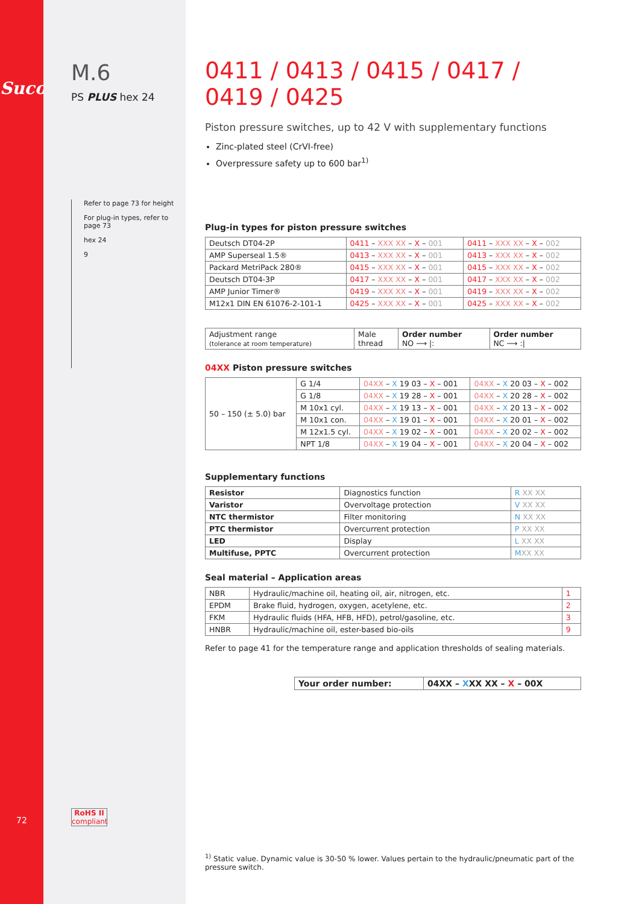Suco
72
M.6
PS PLUS hex 24
Refer to page 73 for height
For plug-in types, refer to page 73
hex 24
9
RoHS II
compliant
0411 / 0413 / 0415 / 0417 / 0419 / 0425
Piston pressure switches, up to 42 V with supplementary functions
Zinc-plated steel (CrVI-free)
Overpressure safety up to 600 bar<sup>1)</sup>
Plug-in types for piston pressure switches
| Deutsch DT04-2P | 0411 – XXX XX – X – 001 | 0411 – XXX XX – X – 002 |
| AMP Superseal 1.5® | 0413 – XXX XX – X – 001 | 0413 – XXX XX – X – 002 |
| Packard MetriPack 280® | 0415 – XXX XX – X – 001 | 0415 – XXX XX – X – 002 |
| Deutsch DT04-3P | 0417 – XXX XX – X – 001 | 0417 – XXX XX – X – 002 |
| AMP Junior Timer® | 0419 – XXX XX – X – 001 | 0419 – XXX XX – X – 002 |
| M12x1 DIN EN 61076-2-101-1 | 0425 – XXX XX – X – 001 | 0425 – XXX XX – X – 002 |
| Adjustment range (tolerance at room temperature) | Male thread | Order number NO ⟶ /: | Order number NC ⟶ :/ |
04XX Piston pressure switches
| 50 – 150 (± 5.0) bar | G 1/4 | 04XX – X 19 03 – X – 001 | 04XX – X 20 03 – X – 002 |
| | G 1/8 | 04XX – X 19 28 – X – 001 | 04XX – X 20 28 – X – 002 |
| | M 10x1 cyl. | 04XX – X 19 13 – X – 001 | 04XX – X 20 13 – X – 002 |
| | M 10x1 con. | 04XX – X 19 01 – X – 001 | 04XX – X 20 01 – X – 002 |
| | M 12x1.5 cyl. | 04XX – X 19 02 – X – 001 | 04XX – X 20 02 – X – 002 |
| | NPT 1/8 | 04XX – X 19 04 – X – 001 | 04XX – X 20 04 – X – 002 |
Supplementary functions
| Resistor | Diagnostics function | R XX XX |
| Varistor | Overvoltage protection | V XX XX |
| NTC thermistor | Filter monitoring | N XX XX |
| PTC thermistor | Overcurrent protection | P XX XX |
| LED | Display | L XX XX |
| Multifuse, PPTC | Overcurrent protection | M XX XX |
Seal material – Application areas
| NBR | Hydraulic/machine oil, heating oil, air, nitrogen, etc. | 1 |
| EPDM | Brake fluid, hydrogen, oxygen, acetylene, etc. | 2 |
| FKM | Hydraulic fluids (HFA, HFB, HFD), petrol/gasoline, etc. | 3 |
| HNBR | Hydraulic/machine oil, ester-based bio-oils | 9 |
Refer to page 41 for the temperature range and application thresholds of sealing materials.
| Your order number: | 04XX – X XX XX – X – 00X |
<sup>1)</sup> Static value. Dynamic value is 30-50 % lower. Values pertain to the hydraulic/pneumatic part of the pressure switch.